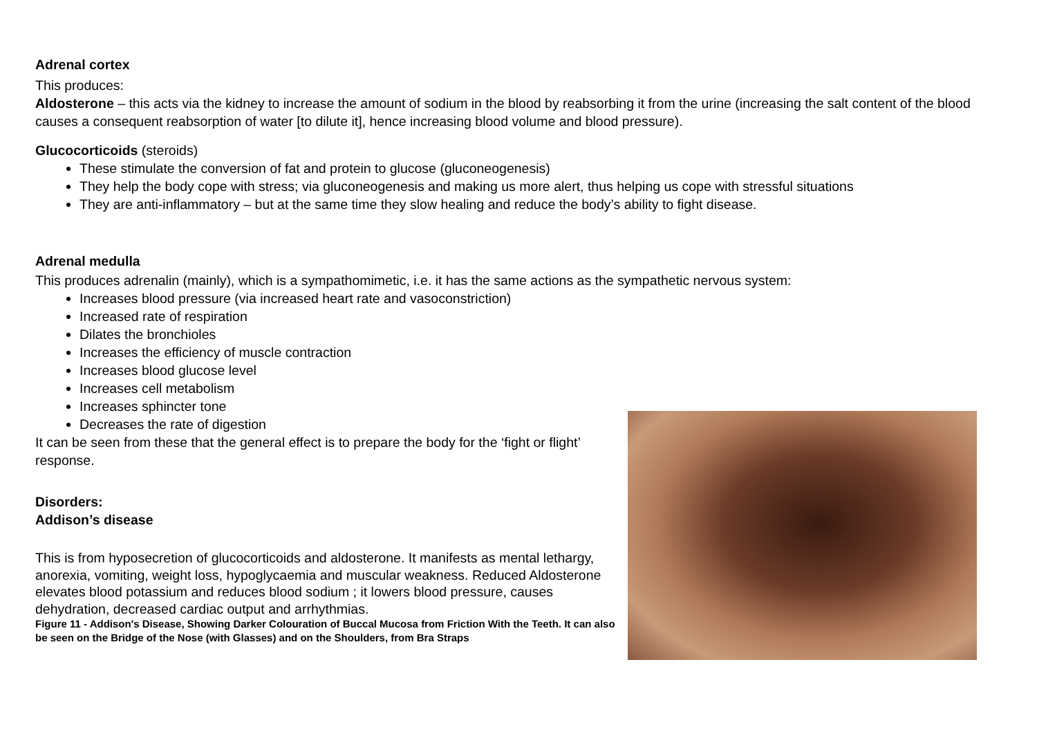Adrenal cortex
This produces:
Aldosterone – this acts via the kidney to increase the amount of sodium in the blood by reabsorbing it from the urine (increasing the salt content of the blood causes a consequent reabsorption of water [to dilute it], hence increasing blood volume and blood pressure).
Glucocorticoids (steroids)
These stimulate the conversion of fat and protein to glucose (gluconeogenesis)
They help the body cope with stress; via gluconeogenesis and making us more alert, thus helping us cope with stressful situations
They are anti-inflammatory – but at the same time they slow healing and reduce the body’s ability to fight disease.
Adrenal medulla
This produces adrenalin (mainly), which is a sympathomimetic, i.e. it has the same actions as the sympathetic nervous system:
Increases blood pressure (via increased heart rate and vasoconstriction)
Increased rate of respiration
Dilates the bronchioles
Increases the efficiency of muscle contraction
Increases blood glucose level
Increases cell metabolism
Increases sphincter tone
Decreases the rate of digestion
It can be seen from these that the general effect is to prepare the body for the ‘fight or flight’ response.
Disorders:
Addison’s disease
This is from hyposecretion of glucocorticoids and aldosterone. It manifests as mental lethargy, anorexia, vomiting, weight loss, hypoglycaemia and muscular weakness. Reduced Aldosterone elevates blood potassium and reduces blood sodium ; it lowers blood pressure, causes dehydration, decreased cardiac output and arrhythmias.
Figure 11 - Addison's Disease, Showing Darker Colouration of Buccal Mucosa from Friction With the Teeth. It can also be seen on the Bridge of the Nose (with Glasses) and on the Shoulders, from Bra Straps